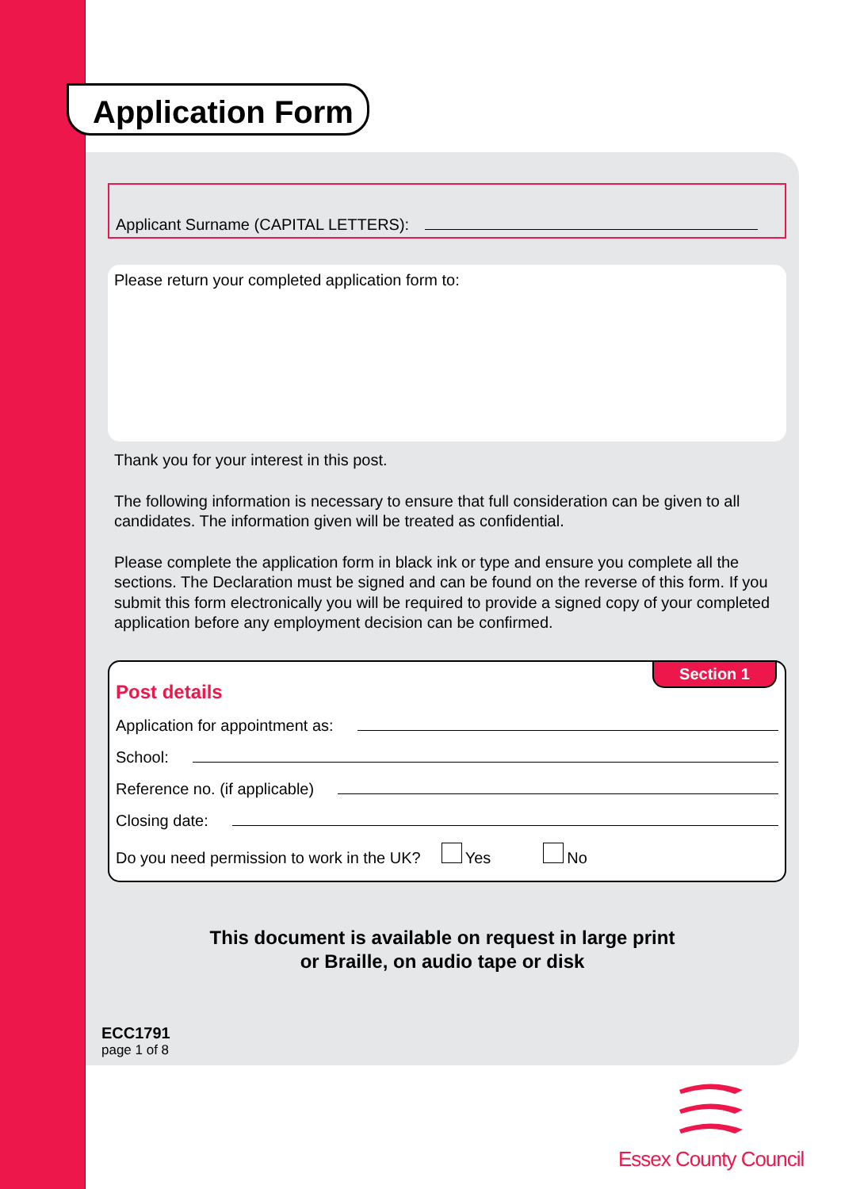Application Form
Applicant Surname (CAPITAL LETTERS):
Please return your completed application form to:
Thank you for your interest in this post.
The following information is necessary to ensure that full consideration can be given to all candidates. The information given will be treated as confidential.
Please complete the application form in black ink or type and ensure you complete all the sections. The Declaration must be signed and can be found on the reverse of this form. If you submit this form electronically you will be required to provide a signed copy of your completed application before any employment decision can be confirmed.
Section 1
Post details
Application for appointment as:
School:
Reference no. (if applicable)
Closing date:
Do you need permission to work in the UK? Yes No
This document is available on request in large print
or Braille, on audio tape or disk
ECC1791
page 1 of 8
Essex County Council